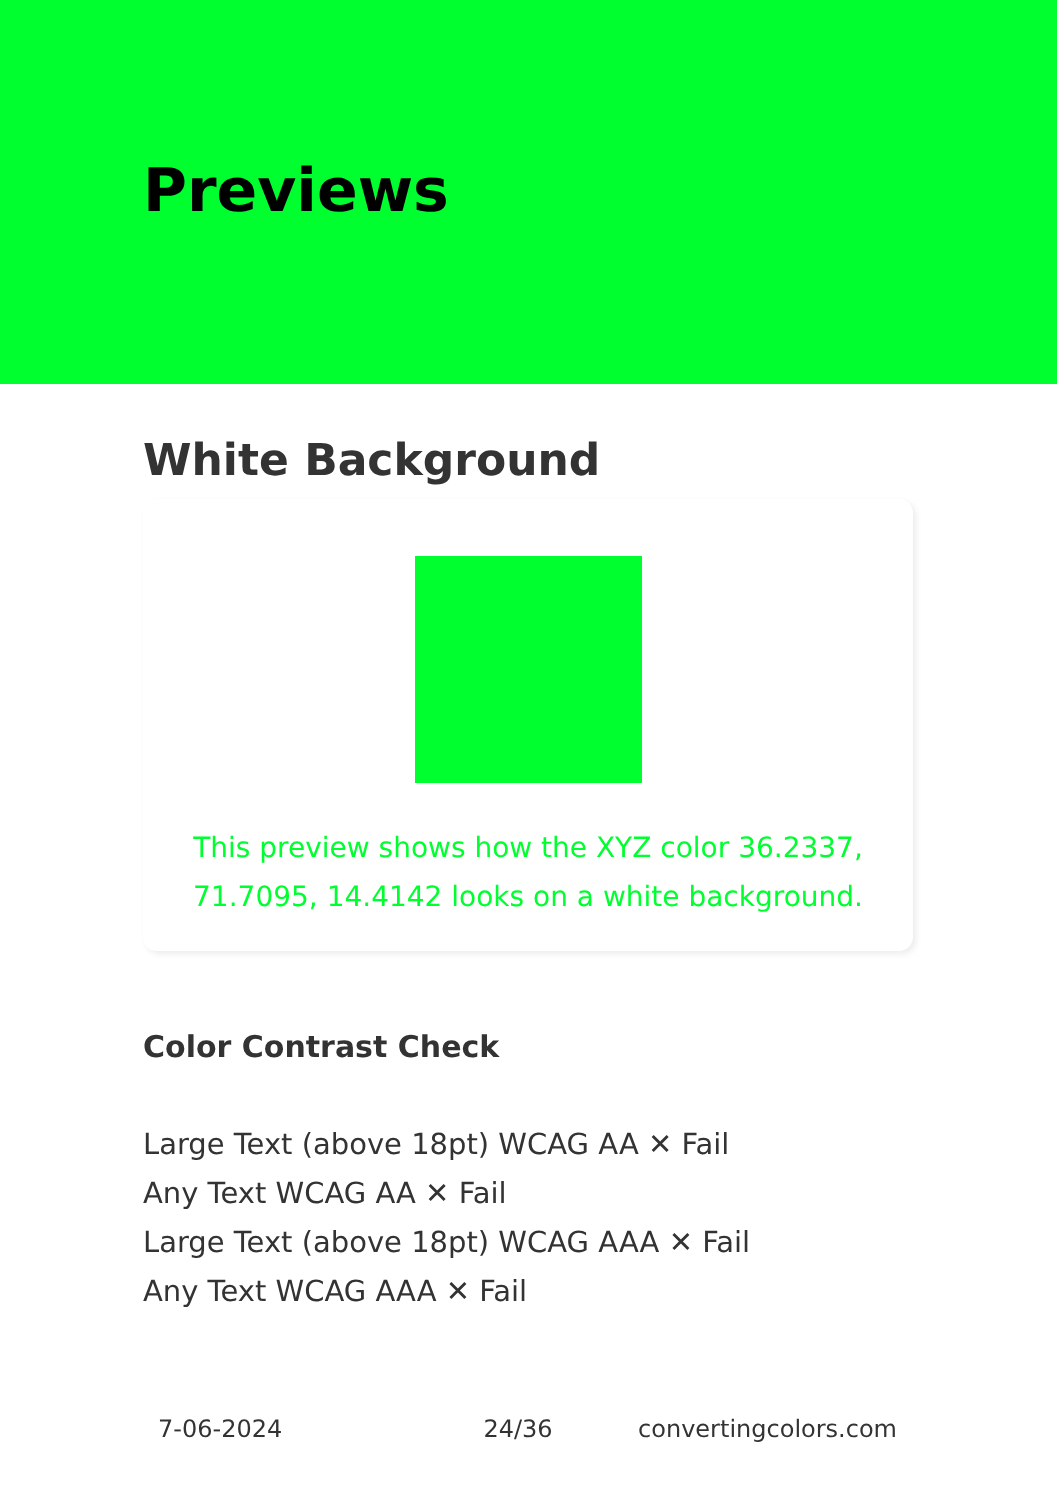Previews
White Background
This preview shows how the XYZ color 36.2337,
71.7095, 14.4142 looks on a white background.
Color Contrast Check
Large Text (above 18pt) WCAG AA ✕ Fail
Any Text WCAG AA ✕ Fail
Large Text (above 18pt) WCAG AAA ✕ Fail
Any Text WCAG AAA ✕ Fail
7-06-2024 24/36 convertingcolors.com